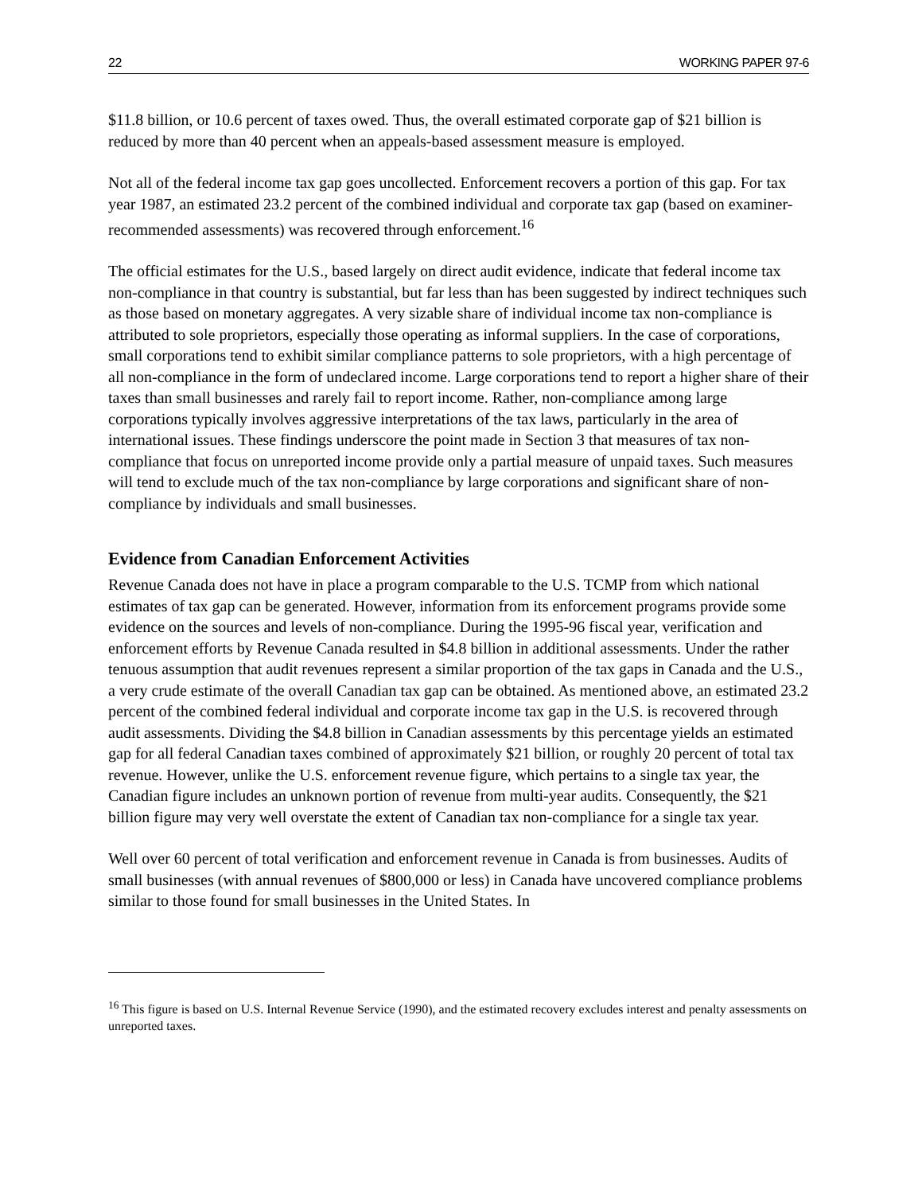22 WORKING PAPER 97-6
$11.8 billion, or 10.6 percent of taxes owed. Thus, the overall estimated corporate gap of $21 billion is reduced by more than 40 percent when an appeals-based assessment measure is employed.
Not all of the federal income tax gap goes uncollected. Enforcement recovers a portion of this gap. For tax year 1987, an estimated 23.2 percent of the combined individual and corporate tax gap (based on examiner-recommended assessments) was recovered through enforcement.<sup>16</sup>
The official estimates for the U.S., based largely on direct audit evidence, indicate that federal income tax non-compliance in that country is substantial, but far less than has been suggested by indirect techniques such as those based on monetary aggregates. A very sizable share of individual income tax non-compliance is attributed to sole proprietors, especially those operating as informal suppliers. In the case of corporations, small corporations tend to exhibit similar compliance patterns to sole proprietors, with a high percentage of all non-compliance in the form of undeclared income. Large corporations tend to report a higher share of their taxes than small businesses and rarely fail to report income. Rather, non-compliance among large corporations typically involves aggressive interpretations of the tax laws, particularly in the area of international issues. These findings underscore the point made in Section 3 that measures of tax non-compliance that focus on unreported income provide only a partial measure of unpaid taxes. Such measures will tend to exclude much of the tax non-compliance by large corporations and significant share of non-compliance by individuals and small businesses.
Evidence from Canadian Enforcement Activities
Revenue Canada does not have in place a program comparable to the U.S. TCMP from which national estimates of tax gap can be generated. However, information from its enforcement programs provide some evidence on the sources and levels of non-compliance. During the 1995-96 fiscal year, verification and enforcement efforts by Revenue Canada resulted in $4.8 billion in additional assessments. Under the rather tenuous assumption that audit revenues represent a similar proportion of the tax gaps in Canada and the U.S., a very crude estimate of the overall Canadian tax gap can be obtained. As mentioned above, an estimated 23.2 percent of the combined federal individual and corporate income tax gap in the U.S. is recovered through audit assessments. Dividing the $4.8 billion in Canadian assessments by this percentage yields an estimated gap for all federal Canadian taxes combined of approximately $21 billion, or roughly 20 percent of total tax revenue. However, unlike the U.S. enforcement revenue figure, which pertains to a single tax year, the Canadian figure includes an unknown portion of revenue from multi-year audits. Consequently, the $21 billion figure may very well overstate the extent of Canadian tax non-compliance for a single tax year.
Well over 60 percent of total verification and enforcement revenue in Canada is from businesses. Audits of small businesses (with annual revenues of $800,000 or less) in Canada have uncovered compliance problems similar to those found for small businesses in the United States. In
<sup>16</sup> This figure is based on U.S. Internal Revenue Service (1990), and the estimated recovery excludes interest and penalty assessments on unreported taxes.